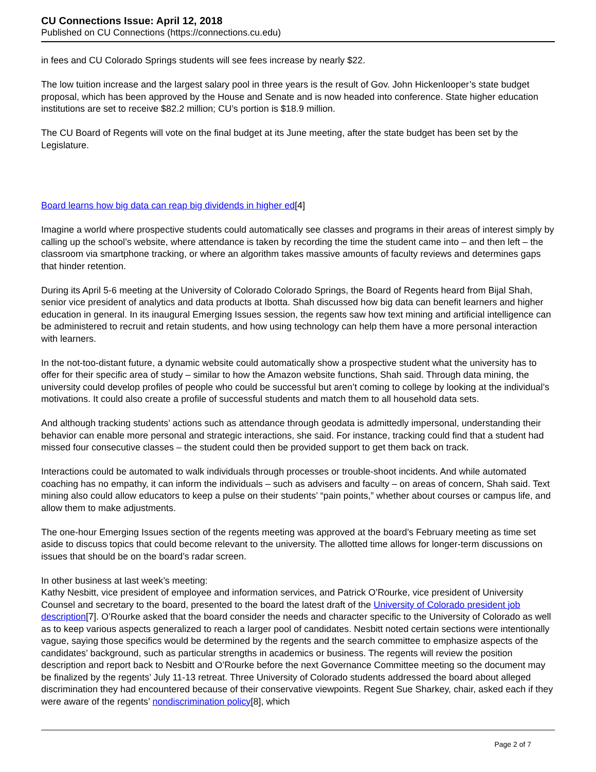CU Connections Issue: April 12, 2018
Published on CU Connections (https://connections.cu.edu)
in fees and CU Colorado Springs students will see fees increase by nearly $22.
The low tuition increase and the largest salary pool in three years is the result of Gov. John Hickenlooper’s state budget proposal, which has been approved by the House and Senate and is now headed into conference. State higher education institutions are set to receive $82.2 million; CU’s portion is $18.9 million.
The CU Board of Regents will vote on the final budget at its June meeting, after the state budget has been set by the Legislature.
Board learns how big data can reap big dividends in higher ed[4]
Imagine a world where prospective students could automatically see classes and programs in their areas of interest simply by calling up the school’s website, where attendance is taken by recording the time the student came into – and then left – the classroom via smartphone tracking, or where an algorithm takes massive amounts of faculty reviews and determines gaps that hinder retention.
During its April 5-6 meeting at the University of Colorado Colorado Springs, the Board of Regents heard from Bijal Shah, senior vice president of analytics and data products at Ibotta. Shah discussed how big data can benefit learners and higher education in general. In its inaugural Emerging Issues session, the regents saw how text mining and artificial intelligence can be administered to recruit and retain students, and how using technology can help them have a more personal interaction with learners.
In the not-too-distant future, a dynamic website could automatically show a prospective student what the university has to offer for their specific area of study – similar to how the Amazon website functions, Shah said. Through data mining, the university could develop profiles of people who could be successful but aren’t coming to college by looking at the individual’s motivations. It could also create a profile of successful students and match them to all household data sets.
And although tracking students’ actions such as attendance through geodata is admittedly impersonal, understanding their behavior can enable more personal and strategic interactions, she said. For instance, tracking could find that a student had missed four consecutive classes – the student could then be provided support to get them back on track.
Interactions could be automated to walk individuals through processes or trouble-shoot incidents. And while automated coaching has no empathy, it can inform the individuals – such as advisers and faculty – on areas of concern, Shah said. Text mining also could allow educators to keep a pulse on their students’ “pain points,” whether about courses or campus life, and allow them to make adjustments.
The one-hour Emerging Issues section of the regents meeting was approved at the board’s February meeting as time set aside to discuss topics that could become relevant to the university. The allotted time allows for longer-term discussions on issues that should be on the board’s radar screen.
In other business at last week’s meeting:
Kathy Nesbitt, vice president of employee and information services, and Patrick O’Rourke, vice president of University Counsel and secretary to the board, presented to the board the latest draft of the University of Colorado president job description[7]. O’Rourke asked that the board consider the needs and character specific to the University of Colorado as well as to keep various aspects generalized to reach a larger pool of candidates. Nesbitt noted certain sections were intentionally vague, saying those specifics would be determined by the regents and the search committee to emphasize aspects of the candidates’ background, such as particular strengths in academics or business. The regents will review the position description and report back to Nesbitt and O’Rourke before the next Governance Committee meeting so the document may be finalized by the regents’ July 11-13 retreat. Three University of Colorado students addressed the board about alleged discrimination they had encountered because of their conservative viewpoints. Regent Sue Sharkey, chair, asked each if they were aware of the regents’ nondiscrimination policy[8], which
Page 2 of 7